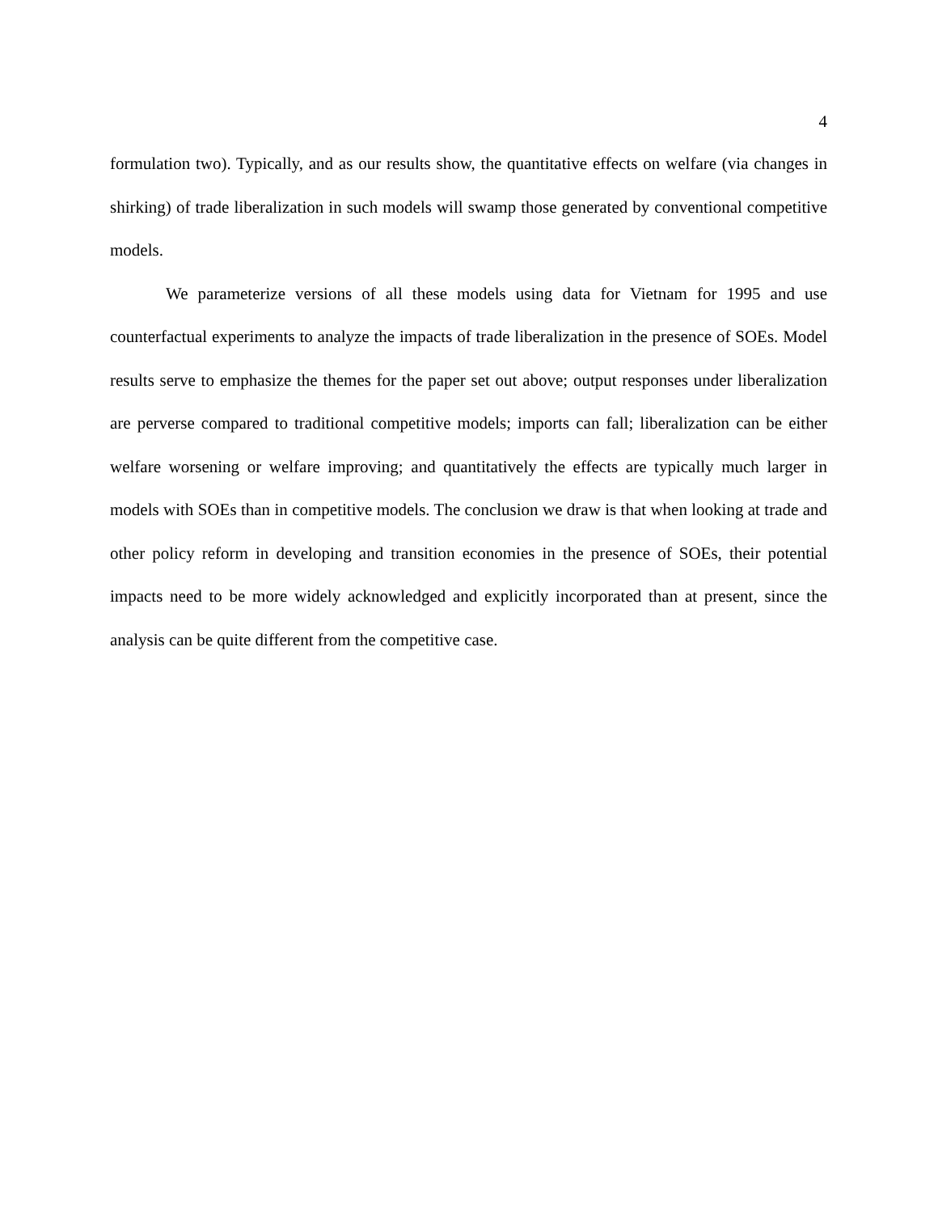4
formulation two). Typically, and as our results show, the quantitative effects on welfare (via changes in shirking) of trade liberalization in such models will swamp those generated by conventional competitive models.
We parameterize versions of all these models using data for Vietnam for 1995 and use counterfactual experiments to analyze the impacts of trade liberalization in the presence of SOEs. Model results serve to emphasize the themes for the paper set out above; output responses under liberalization are perverse compared to traditional competitive models; imports can fall; liberalization can be either welfare worsening or welfare improving; and quantitatively the effects are typically much larger in models with SOEs than in competitive models. The conclusion we draw is that when looking at trade and other policy reform in developing and transition economies in the presence of SOEs, their potential impacts need to be more widely acknowledged and explicitly incorporated than at present, since the analysis can be quite different from the competitive case.